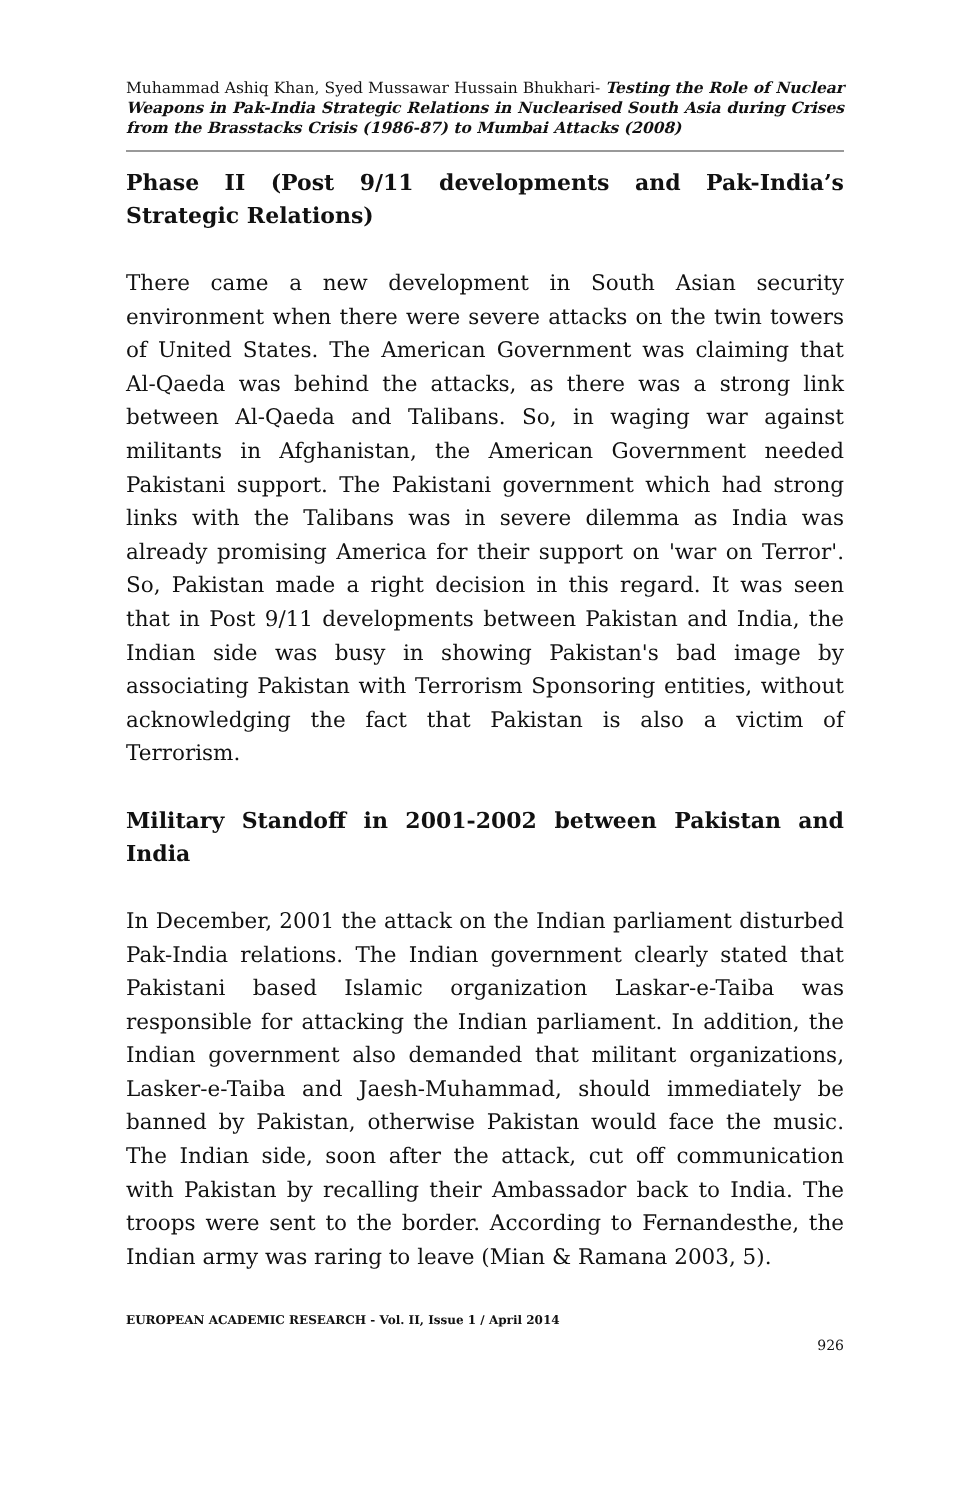Muhammad Ashiq Khan, Syed Mussawar Hussain Bhukhari- Testing the Role of Nuclear Weapons in Pak-India Strategic Relations in Nuclearised South Asia during Crises from the Brasstacks Crisis (1986-87) to Mumbai Attacks (2008)
Phase II (Post 9/11 developments and Pak-India’s Strategic Relations)
There came a new development in South Asian security environment when there were severe attacks on the twin towers of United States. The American Government was claiming that Al-Qaeda was behind the attacks, as there was a strong link between Al-Qaeda and Talibans. So, in waging war against militants in Afghanistan, the American Government needed Pakistani support. The Pakistani government which had strong links with the Talibans was in severe dilemma as India was already promising America for their support on 'war on Terror'. So, Pakistan made a right decision in this regard. It was seen that in Post 9/11 developments between Pakistan and India, the Indian side was busy in showing Pakistan's bad image by associating Pakistan with Terrorism Sponsoring entities, without acknowledging the fact that Pakistan is also a victim of Terrorism.
Military Standoff in 2001-2002 between Pakistan and India
In December, 2001 the attack on the Indian parliament disturbed Pak-India relations. The Indian government clearly stated that Pakistani based Islamic organization Laskar-e-Taiba was responsible for attacking the Indian parliament. In addition, the Indian government also demanded that militant organizations, Lasker-e-Taiba and Jaesh-Muhammad, should immediately be banned by Pakistan, otherwise Pakistan would face the music. The Indian side, soon after the attack, cut off communication with Pakistan by recalling their Ambassador back to India. The troops were sent to the border. According to Fernandesthe, the Indian army was raring to leave (Mian & Ramana 2003, 5).
EUROPEAN ACADEMIC RESEARCH - Vol. II, Issue 1 / April 2014
926